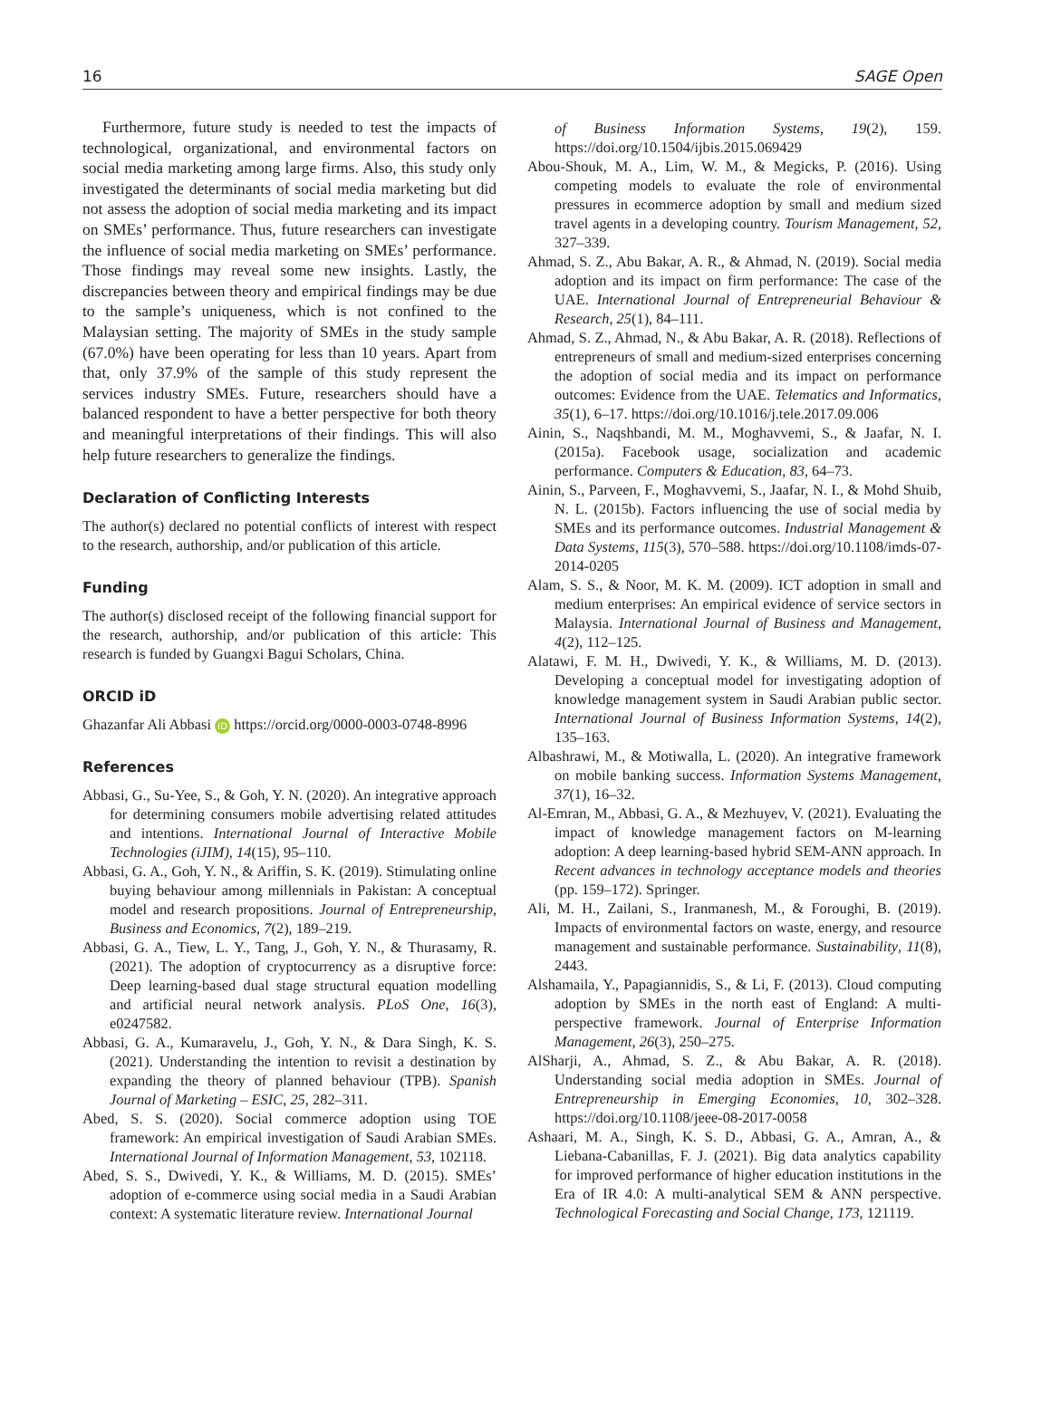16 SAGE Open
Furthermore, future study is needed to test the impacts of technological, organizational, and environmental factors on social media marketing among large firms. Also, this study only investigated the determinants of social media marketing but did not assess the adoption of social media marketing and its impact on SMEs’ performance. Thus, future researchers can investigate the influence of social media marketing on SMEs’ performance. Those findings may reveal some new insights. Lastly, the discrepancies between theory and empirical findings may be due to the sample’s uniqueness, which is not confined to the Malaysian setting. The majority of SMEs in the study sample (67.0%) have been operating for less than 10 years. Apart from that, only 37.9% of the sample of this study represent the services industry SMEs. Future, researchers should have a balanced respondent to have a better perspective for both theory and meaningful interpretations of their findings. This will also help future researchers to generalize the findings.
Declaration of Conflicting Interests
The author(s) declared no potential conflicts of interest with respect to the research, authorship, and/or publication of this article.
Funding
The author(s) disclosed receipt of the following financial support for the research, authorship, and/or publication of this article: This research is funded by Guangxi Bagui Scholars, China.
ORCID iD
Ghazanfar Ali Abbasi iD https://orcid.org/0000-0003-0748-8996
References
Abbasi, G., Su-Yee, S., & Goh, Y. N. (2020). An integrative approach for determining consumers mobile advertising related attitudes and intentions. International Journal of Interactive Mobile Technologies (iJIM), 14(15), 95–110.
Abbasi, G. A., Goh, Y. N., & Ariffin, S. K. (2019). Stimulating online buying behaviour among millennials in Pakistan: A conceptual model and research propositions. Journal of Entrepreneurship, Business and Economics, 7(2), 189–219.
Abbasi, G. A., Tiew, L. Y., Tang, J., Goh, Y. N., & Thurasamy, R. (2021). The adoption of cryptocurrency as a disruptive force: Deep learning-based dual stage structural equation modelling and artificial neural network analysis. PLoS One, 16(3), e0247582.
Abbasi, G. A., Kumaravelu, J., Goh, Y. N., & Dara Singh, K. S. (2021). Understanding the intention to revisit a destination by expanding the theory of planned behaviour (TPB). Spanish Journal of Marketing – ESIC, 25, 282–311.
Abed, S. S. (2020). Social commerce adoption using TOE framework: An empirical investigation of Saudi Arabian SMEs. International Journal of Information Management, 53, 102118.
Abed, S. S., Dwivedi, Y. K., & Williams, M. D. (2015). SMEs’ adoption of e-commerce using social media in a Saudi Arabian context: A systematic literature review. International Journal
of Business Information Systems, 19(2), 159. https://doi.org/10.1504/ijbis.2015.069429
Abou-Shouk, M. A., Lim, W. M., & Megicks, P. (2016). Using competing models to evaluate the role of environmental pressures in ecommerce adoption by small and medium sized travel agents in a developing country. Tourism Management, 52, 327–339.
Ahmad, S. Z., Abu Bakar, A. R., & Ahmad, N. (2019). Social media adoption and its impact on firm performance: The case of the UAE. International Journal of Entrepreneurial Behaviour & Research, 25(1), 84–111.
Ahmad, S. Z., Ahmad, N., & Abu Bakar, A. R. (2018). Reflections of entrepreneurs of small and medium-sized enterprises concerning the adoption of social media and its impact on performance outcomes: Evidence from the UAE. Telematics and Informatics, 35(1), 6–17. https://doi.org/10.1016/j.tele.2017.09.006
Ainin, S., Naqshbandi, M. M., Moghavvemi, S., & Jaafar, N. I. (2015a). Facebook usage, socialization and academic performance. Computers & Education, 83, 64–73.
Ainin, S., Parveen, F., Moghavvemi, S., Jaafar, N. I., & Mohd Shuib, N. L. (2015b). Factors influencing the use of social media by SMEs and its performance outcomes. Industrial Management & Data Systems, 115(3), 570–588. https://doi.org/10.1108/imds-07-2014-0205
Alam, S. S., & Noor, M. K. M. (2009). ICT adoption in small and medium enterprises: An empirical evidence of service sectors in Malaysia. International Journal of Business and Management, 4(2), 112–125.
Alatawi, F. M. H., Dwivedi, Y. K., & Williams, M. D. (2013). Developing a conceptual model for investigating adoption of knowledge management system in Saudi Arabian public sector. International Journal of Business Information Systems, 14(2), 135–163.
Albashrawi, M., & Motiwalla, L. (2020). An integrative framework on mobile banking success. Information Systems Management, 37(1), 16–32.
Al-Emran, M., Abbasi, G. A., & Mezhuyev, V. (2021). Evaluating the impact of knowledge management factors on M-learning adoption: A deep learning-based hybrid SEM-ANN approach. In Recent advances in technology acceptance models and theories (pp. 159–172). Springer.
Ali, M. H., Zailani, S., Iranmanesh, M., & Foroughi, B. (2019). Impacts of environmental factors on waste, energy, and resource management and sustainable performance. Sustainability, 11(8), 2443.
Alshamaila, Y., Papagiannidis, S., & Li, F. (2013). Cloud computing adoption by SMEs in the north east of England: A multi-perspective framework. Journal of Enterprise Information Management, 26(3), 250–275.
AlSharji, A., Ahmad, S. Z., & Abu Bakar, A. R. (2018). Understanding social media adoption in SMEs. Journal of Entrepreneurship in Emerging Economies, 10, 302–328. https://doi.org/10.1108/jeee-08-2017-0058
Ashaari, M. A., Singh, K. S. D., Abbasi, G. A., Amran, A., & Liebana-Cabanillas, F. J. (2021). Big data analytics capability for improved performance of higher education institutions in the Era of IR 4.0: A multi-analytical SEM & ANN perspective. Technological Forecasting and Social Change, 173, 121119.